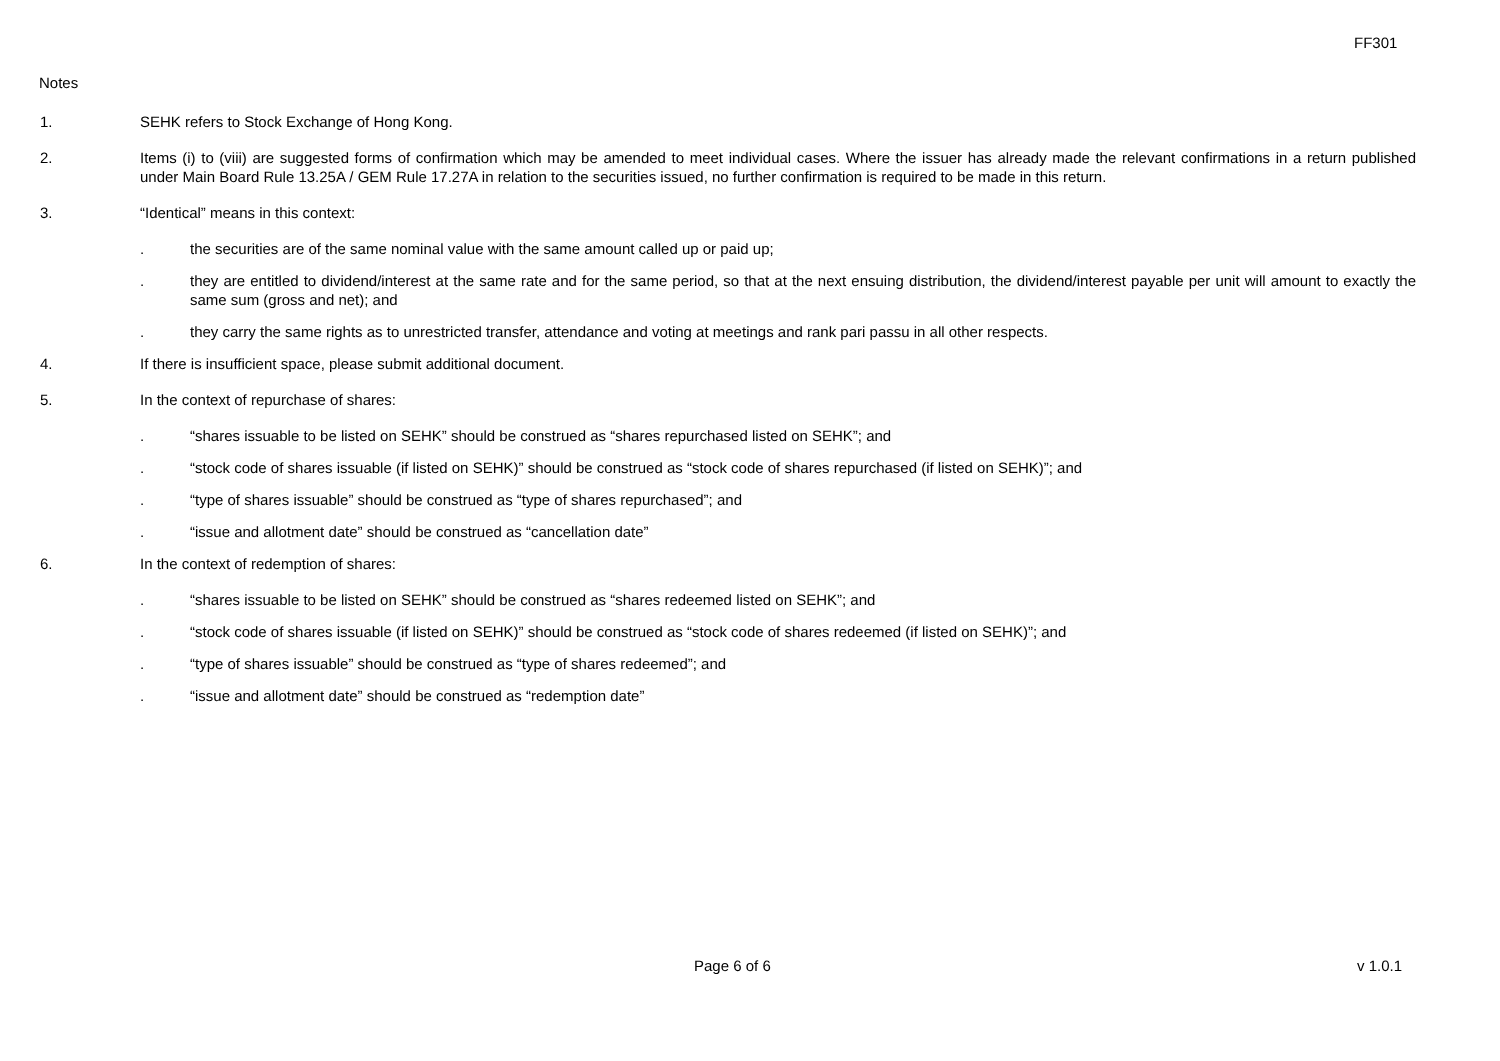FF301
Notes
1. SEHK refers to Stock Exchange of Hong Kong.
2. Items (i) to (viii) are suggested forms of confirmation which may be amended to meet individual cases. Where the issuer has already made the relevant confirmations in a return published under Main Board Rule 13.25A / GEM Rule 17.27A in relation to the securities issued, no further confirmation is required to be made in this return.
3. “Identical” means in this context:
. the securities are of the same nominal value with the same amount called up or paid up;
. they are entitled to dividend/interest at the same rate and for the same period, so that at the next ensuing distribution, the dividend/interest payable per unit will amount to exactly the same sum (gross and net); and
. they carry the same rights as to unrestricted transfer, attendance and voting at meetings and rank pari passu in all other respects.
4. If there is insufficient space, please submit additional document.
5. In the context of repurchase of shares:
. “shares issuable to be listed on SEHK” should be construed as “shares repurchased listed on SEHK”; and
. “stock code of shares issuable (if listed on SEHK)” should be construed as “stock code of shares repurchased (if listed on SEHK)”; and
. “type of shares issuable” should be construed as “type of shares repurchased”; and
. “issue and allotment date” should be construed as “cancellation date”
6. In the context of redemption of shares:
. “shares issuable to be listed on SEHK” should be construed as “shares redeemed listed on SEHK”; and
. “stock code of shares issuable (if listed on SEHK)” should be construed as “stock code of shares redeemed (if listed on SEHK)”; and
. “type of shares issuable” should be construed as “type of shares redeemed”; and
. “issue and allotment date” should be construed as “redemption date”
Page 6 of 6 v 1.0.1